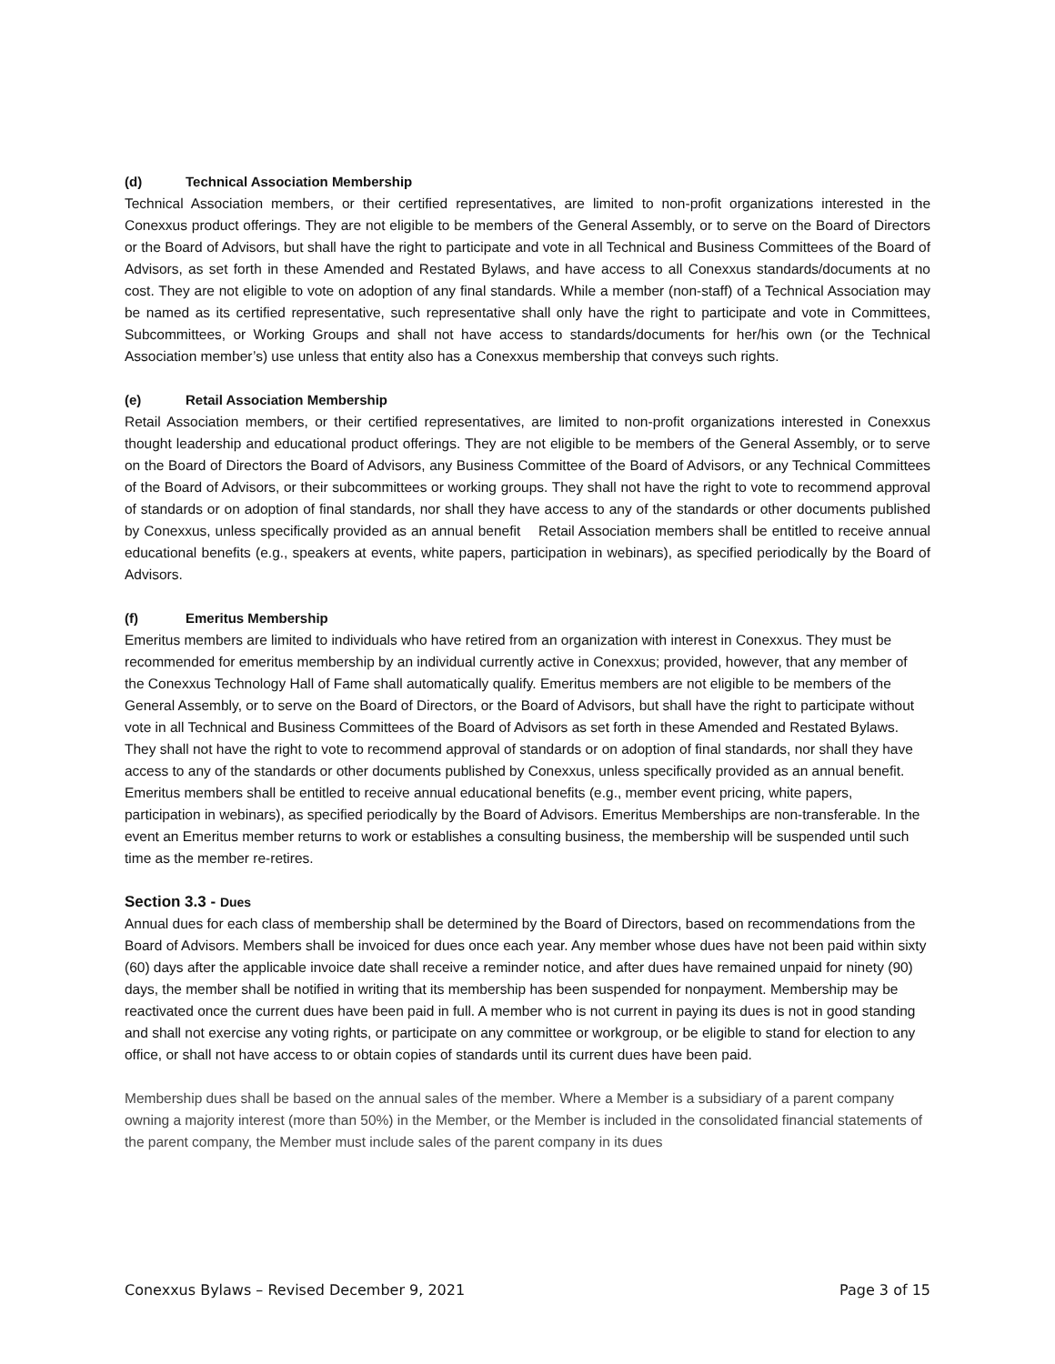(d) Technical Association Membership
Technical Association members, or their certified representatives, are limited to non-profit organizations interested in the Conexxus product offerings. They are not eligible to be members of the General Assembly, or to serve on the Board of Directors or the Board of Advisors, but shall have the right to participate and vote in all Technical and Business Committees of the Board of Advisors, as set forth in these Amended and Restated Bylaws, and have access to all Conexxus standards/documents at no cost. They are not eligible to vote on adoption of any final standards. While a member (non-staff) of a Technical Association may be named as its certified representative, such representative shall only have the right to participate and vote in Committees, Subcommittees, or Working Groups and shall not have access to standards/documents for her/his own (or the Technical Association member’s) use unless that entity also has a Conexxus membership that conveys such rights.
(e) Retail Association Membership
Retail Association members, or their certified representatives, are limited to non-profit organizations interested in Conexxus thought leadership and educational product offerings. They are not eligible to be members of the General Assembly, or to serve on the Board of Directors the Board of Advisors, any Business Committee of the Board of Advisors, or any Technical Committees of the Board of Advisors, or their subcommittees or working groups. They shall not have the right to vote to recommend approval of standards or on adoption of final standards, nor shall they have access to any of the standards or other documents published by Conexxus, unless specifically provided as an annual benefit Retail Association members shall be entitled to receive annual educational benefits (e.g., speakers at events, white papers, participation in webinars), as specified periodically by the Board of Advisors.
(f) Emeritus Membership
Emeritus members are limited to individuals who have retired from an organization with interest in Conexxus. They must be recommended for emeritus membership by an individual currently active in Conexxus; provided, however, that any member of the Conexxus Technology Hall of Fame shall automatically qualify. Emeritus members are not eligible to be members of the General Assembly, or to serve on the Board of Directors, or the Board of Advisors, but shall have the right to participate without vote in all Technical and Business Committees of the Board of Advisors as set forth in these Amended and Restated Bylaws. They shall not have the right to vote to recommend approval of standards or on adoption of final standards, nor shall they have access to any of the standards or other documents published by Conexxus, unless specifically provided as an annual benefit. Emeritus members shall be entitled to receive annual educational benefits (e.g., member event pricing, white papers, participation in webinars), as specified periodically by the Board of Advisors. Emeritus Memberships are non-transferable. In the event an Emeritus member returns to work or establishes a consulting business, the membership will be suspended until such time as the member re-retires.
Section 3.3 - Dues
Annual dues for each class of membership shall be determined by the Board of Directors, based on recommendations from the Board of Advisors. Members shall be invoiced for dues once each year. Any member whose dues have not been paid within sixty (60) days after the applicable invoice date shall receive a reminder notice, and after dues have remained unpaid for ninety (90) days, the member shall be notified in writing that its membership has been suspended for nonpayment. Membership may be reactivated once the current dues have been paid in full. A member who is not current in paying its dues is not in good standing and shall not exercise any voting rights, or participate on any committee or workgroup, or be eligible to stand for election to any office, or shall not have access to or obtain copies of standards until its current dues have been paid.
Membership dues shall be based on the annual sales of the member. Where a Member is a subsidiary of a parent company owning a majority interest (more than 50%) in the Member, or the Member is included in the consolidated financial statements of the parent company, the Member must include sales of the parent company in its dues
Conexxus Bylaws – Revised December 9, 2021 Page 3 of 15